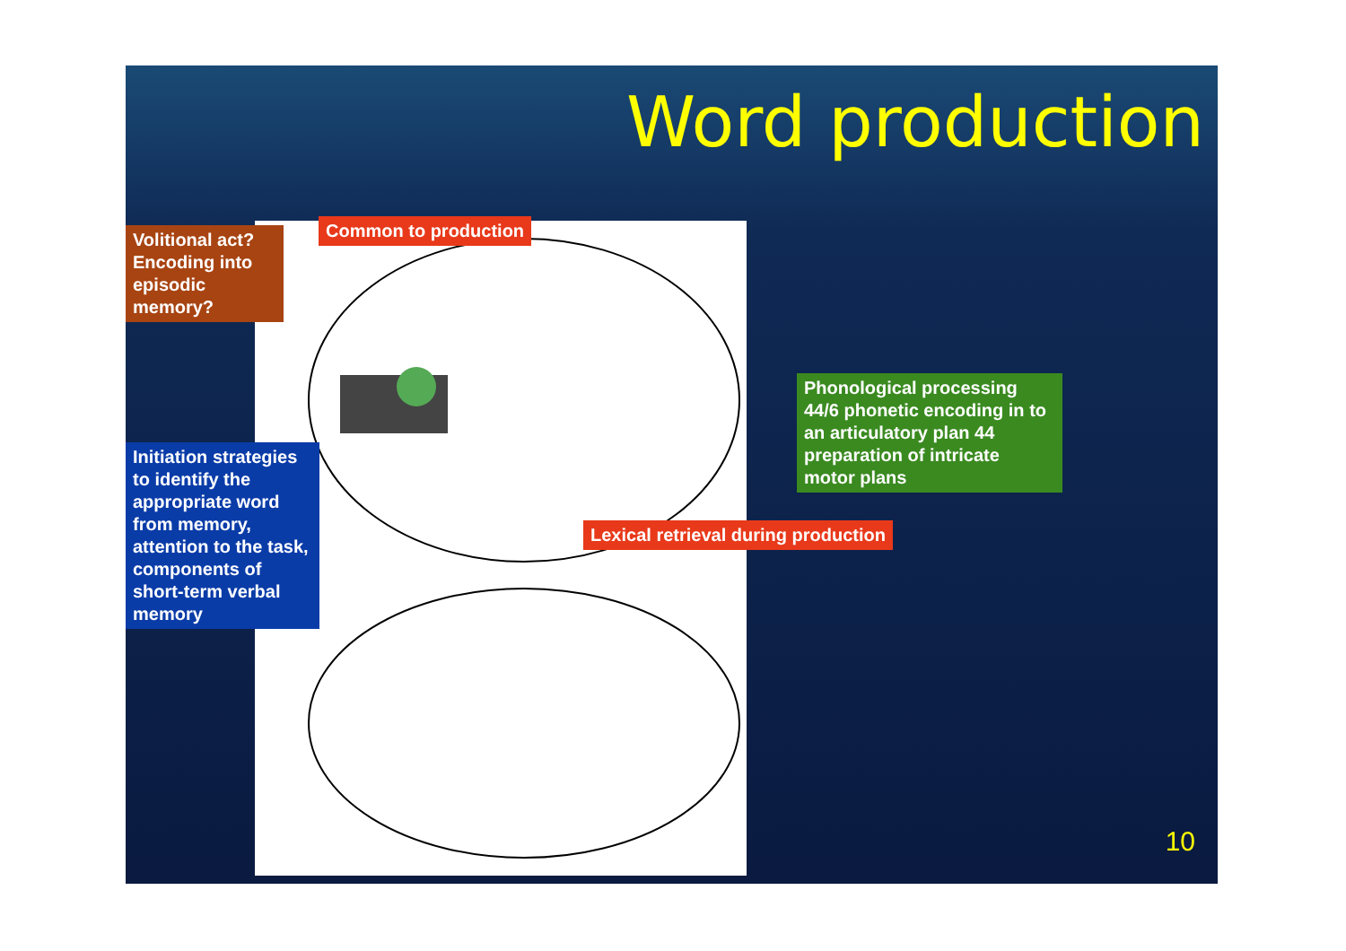Word production
Volitional act? Encoding into episodic memory?
Common to production
Initiation strategies to identify the appropriate word from memory, attention to the task, components of short-term verbal memory
Phonological processing 44/6 phonetic encoding in to an articulatory plan 44 preparation of intricate motor plans
Lexical retrieval during production
10